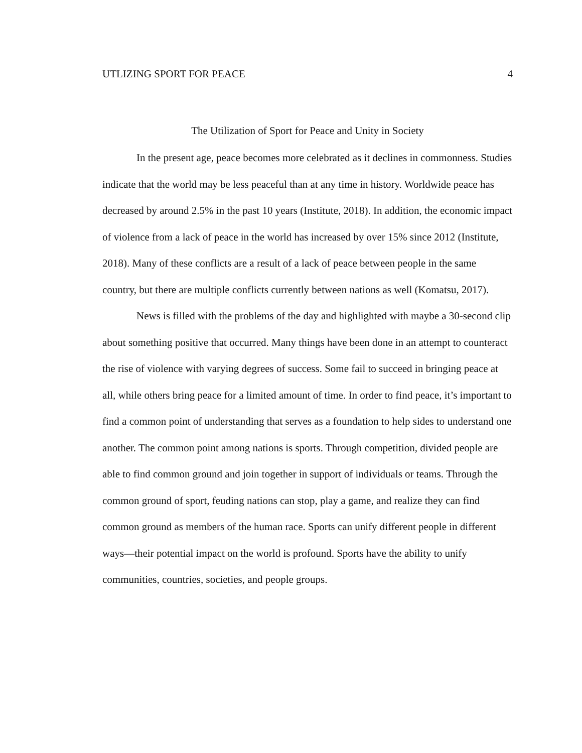UTLIZING SPORT FOR PEACE 4
The Utilization of Sport for Peace and Unity in Society
In the present age, peace becomes more celebrated as it declines in commonness. Studies indicate that the world may be less peaceful than at any time in history. Worldwide peace has decreased by around 2.5% in the past 10 years (Institute, 2018). In addition, the economic impact of violence from a lack of peace in the world has increased by over 15% since 2012 (Institute, 2018). Many of these conflicts are a result of a lack of peace between people in the same country, but there are multiple conflicts currently between nations as well (Komatsu, 2017).
News is filled with the problems of the day and highlighted with maybe a 30-second clip about something positive that occurred. Many things have been done in an attempt to counteract the rise of violence with varying degrees of success. Some fail to succeed in bringing peace at all, while others bring peace for a limited amount of time. In order to find peace, it’s important to find a common point of understanding that serves as a foundation to help sides to understand one another. The common point among nations is sports. Through competition, divided people are able to find common ground and join together in support of individuals or teams. Through the common ground of sport, feuding nations can stop, play a game, and realize they can find common ground as members of the human race. Sports can unify different people in different ways—their potential impact on the world is profound. Sports have the ability to unify communities, countries, societies, and people groups.